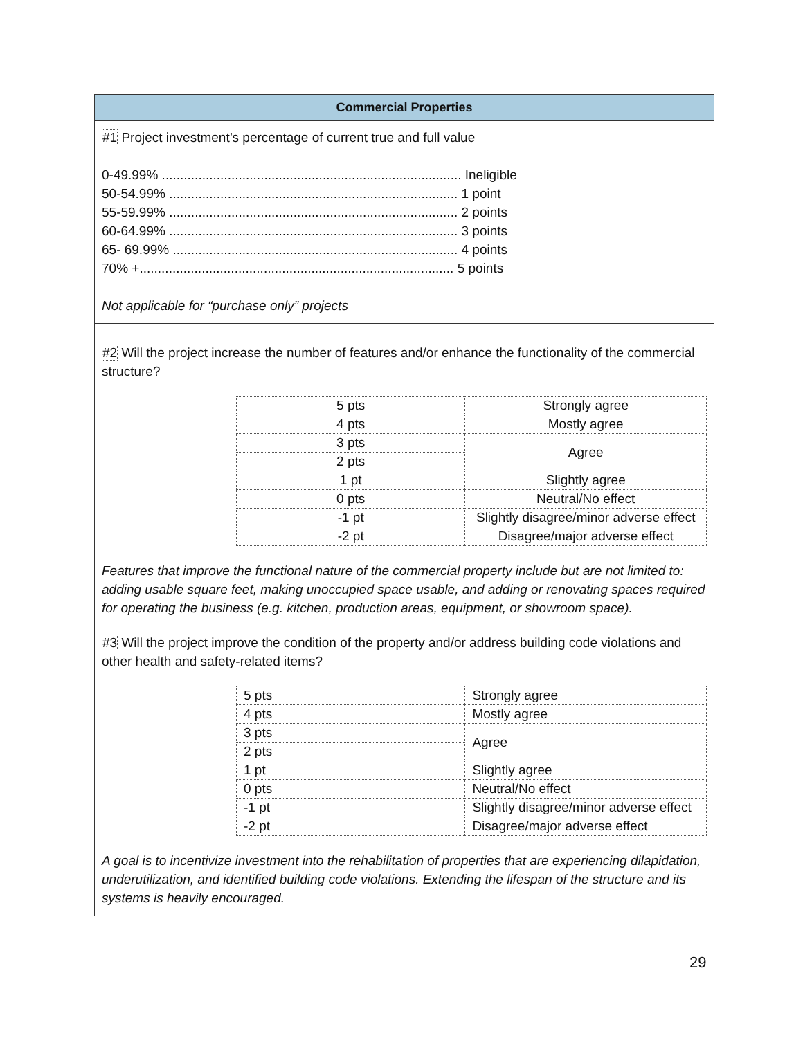Commercial Properties
#1 Project investment’s percentage of current true and full value
0-49.99% .................................................................................. Ineligible
50-54.99% ............................................................................... 1 point
55-59.99% ............................................................................... 2 points
60-64.99% ............................................................................... 3 points
65- 69.99% .............................................................................. 4 points
70% +...................................................................................... 5 points
Not applicable for “purchase only” projects
#2 Will the project increase the number of features and/or enhance the functionality of the commercial structure?
| 5 pts | Strongly agree |
| 4 pts | Mostly agree |
| 3 pts | Agree |
| 2 pts | |
| 1 pt | Slightly agree |
| 0 pts | Neutral/No effect |
| -1 pt | Slightly disagree/minor adverse effect |
| -2 pt | Disagree/major adverse effect |
Features that improve the functional nature of the commercial property include but are not limited to: adding usable square feet, making unoccupied space usable, and adding or renovating spaces required for operating the business (e.g. kitchen, production areas, equipment, or showroom space).
#3 Will the project improve the condition of the property and/or address building code violations and other health and safety-related items?
| 5 pts | Strongly agree |
| 4 pts | Mostly agree |
| 3 pts | Agree |
| 2 pts | |
| 1 pt | Slightly agree |
| 0 pts | Neutral/No effect |
| -1 pt | Slightly disagree/minor adverse effect |
| -2 pt | Disagree/major adverse effect |
A goal is to incentivize investment into the rehabilitation of properties that are experiencing dilapidation, underutilization, and identified building code violations. Extending the lifespan of the structure and its systems is heavily encouraged.
29